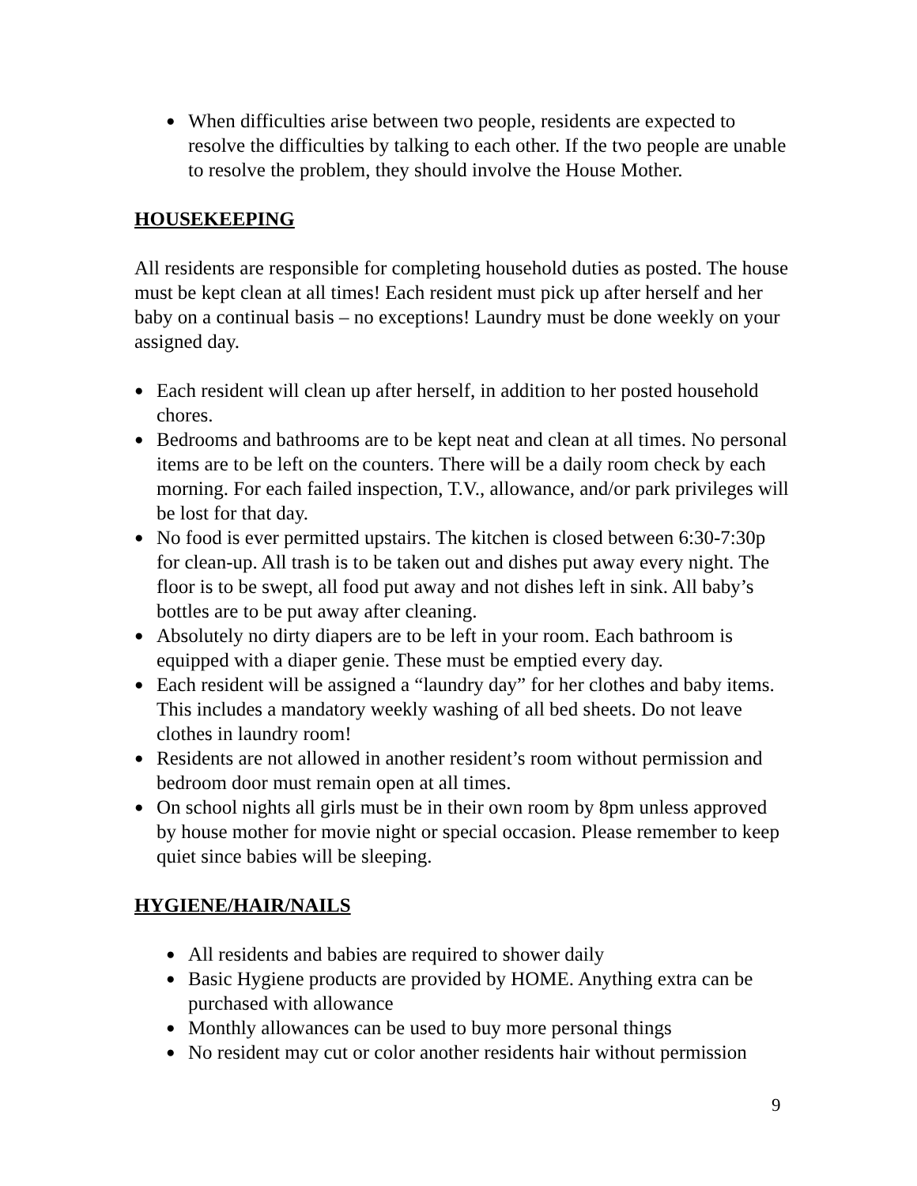● When difficulties arise between two people, residents are expected to resolve the difficulties by talking to each other. If the two people are unable to resolve the problem, they should involve the House Mother.
HOUSEKEEPING
All residents are responsible for completing household duties as posted. The house must be kept clean at all times! Each resident must pick up after herself and her baby on a continual basis – no exceptions! Laundry must be done weekly on your assigned day.
● Each resident will clean up after herself, in addition to her posted household chores.
● Bedrooms and bathrooms are to be kept neat and clean at all times. No personal items are to be left on the counters. There will be a daily room check by each morning. For each failed inspection, T.V., allowance, and/or park privileges will be lost for that day.
● No food is ever permitted upstairs. The kitchen is closed between 6:30-7:30p for clean-up. All trash is to be taken out and dishes put away every night. The floor is to be swept, all food put away and not dishes left in sink. All baby’s bottles are to be put away after cleaning.
● Absolutely no dirty diapers are to be left in your room. Each bathroom is equipped with a diaper genie. These must be emptied every day.
● Each resident will be assigned a “laundry day” for her clothes and baby items. This includes a mandatory weekly washing of all bed sheets. Do not leave clothes in laundry room!
● Residents are not allowed in another resident’s room without permission and bedroom door must remain open at all times.
● On school nights all girls must be in their own room by 8pm unless approved by house mother for movie night or special occasion. Please remember to keep quiet since babies will be sleeping.
HYGIENE/HAIR/NAILS
● All residents and babies are required to shower daily
● Basic Hygiene products are provided by HOME. Anything extra can be purchased with allowance
● Monthly allowances can be used to buy more personal things
● No resident may cut or color another residents hair without permission
9